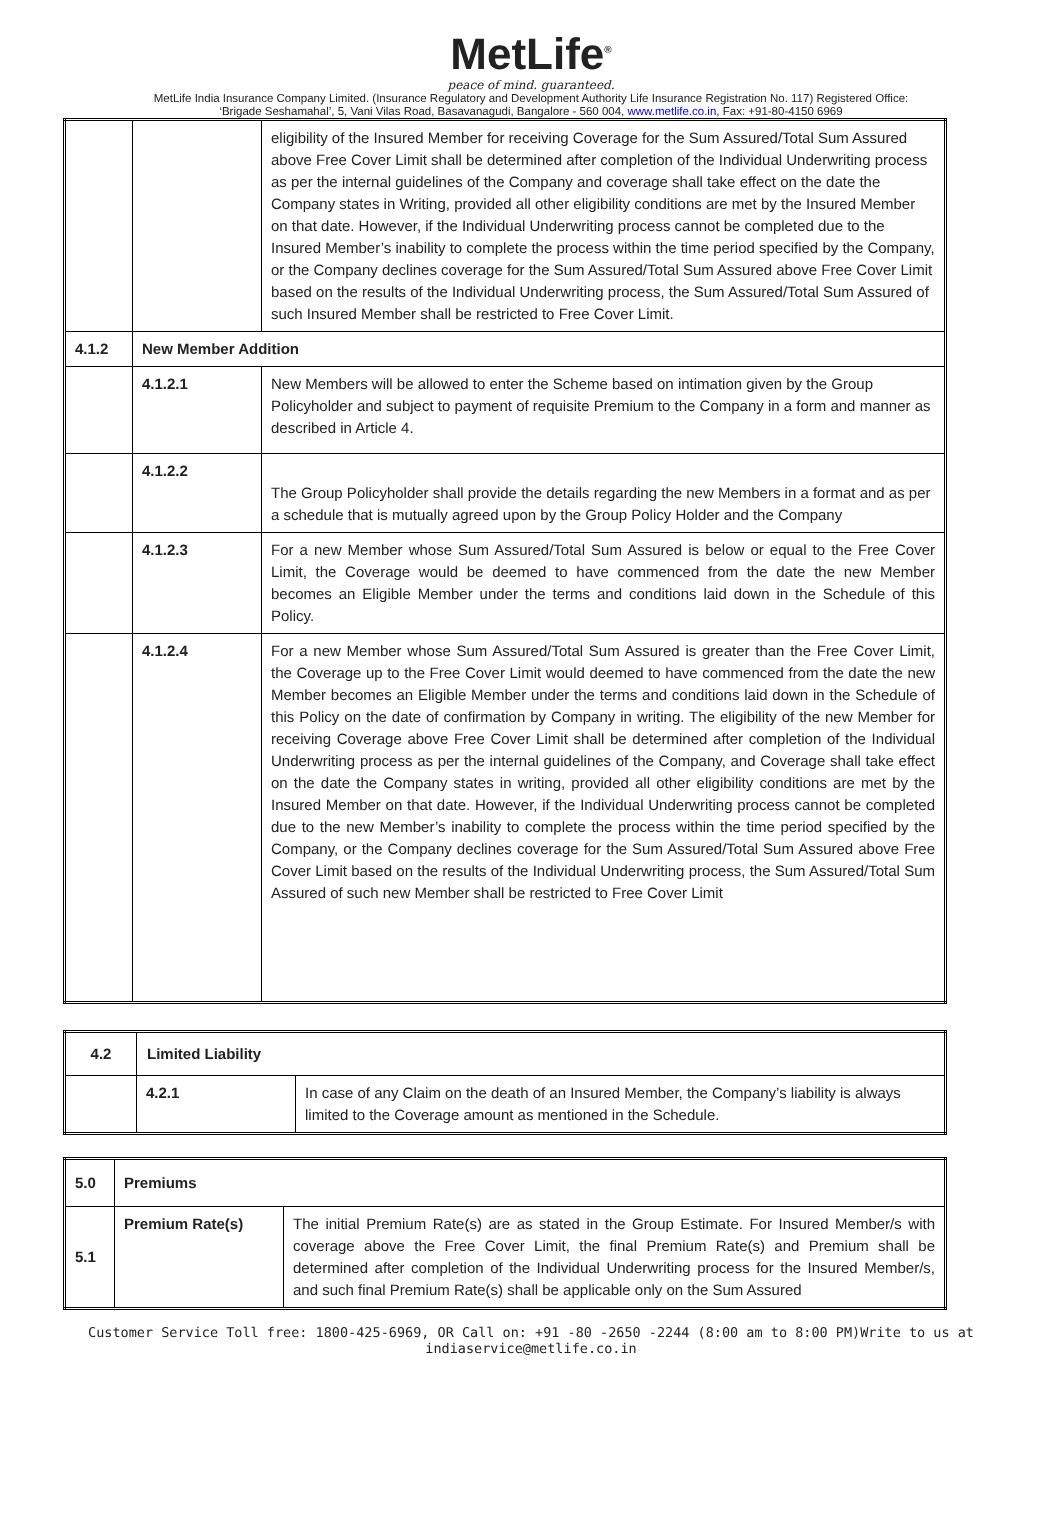MetLife<sup>®</sup>
peace of mind. guaranteed.
MetLife India Insurance Company Limited. (Insurance Regulatory and Development Authority Life Insurance Registration No. 117) Registered Office:
‘Brigade Seshamahal’, 5, Vani Vilas Road, Basavanagudi, Bangalore - 560 004, www.metlife.co.in, Fax: +91-80-4150 6969
| | | eligibility of the Insured Member for receiving Coverage for the Sum Assured/Total Sum Assured above Free Cover Limit shall be determined after completion of the Individual Underwriting process as per the internal guidelines of the Company and coverage shall take effect on the date the Company states in Writing, provided all other eligibility conditions are met by the Insured Member on that date. However, if the Individual Underwriting process cannot be completed due to the Insured Member’s inability to complete the process within the time period specified by the Company, or the Company declines coverage for the Sum Assured/Total Sum Assured above Free Cover Limit based on the results of the Individual Underwriting process, the Sum Assured/Total Sum Assured of such Insured Member shall be restricted to Free Cover Limit. |
| 4.1.2 | New Member Addition | |
| | 4.1.2.1 | New Members will be allowed to enter the Scheme based on intimation given by the Group Policyholder and subject to payment of requisite Premium to the Company in a form and manner as described in Article 4. |
| | 4.1.2.2 | The Group Policyholder shall provide the details regarding the new Members in a format and as per a schedule that is mutually agreed upon by the Group Policy Holder and the Company |
| | 4.1.2.3 | For a new Member whose Sum Assured/Total Sum Assured is below or equal to the Free Cover Limit, the Coverage would be deemed to have commenced from the date the new Member becomes an Eligible Member under the terms and conditions laid down in the Schedule of this Policy. |
| | 4.1.2.4 | For a new Member whose Sum Assured/Total Sum Assured is greater than the Free Cover Limit, the Coverage up to the Free Cover Limit would deemed to have commenced from the date the new Member becomes an Eligible Member under the terms and conditions laid down in the Schedule of this Policy on the date of confirmation by Company in writing. The eligibility of the new Member for receiving Coverage above Free Cover Limit shall be determined after completion of the Individual Underwriting process as per the internal guidelines of the Company, and Coverage shall take effect on the date the Company states in writing, provided all other eligibility conditions are met by the Insured Member on that date. However, if the Individual Underwriting process cannot be completed due to the new Member’s inability to complete the process within the time period specified by the Company, or the Company declines coverage for the Sum Assured/Total Sum Assured above Free Cover Limit based on the results of the Individual Underwriting process, the Sum Assured/Total Sum Assured of such new Member shall be restricted to Free Cover Limit |
| 4.2 | Limited Liability | |
| | 4.2.1 | In case of any Claim on the death of an Insured Member, the Company’s liability is always limited to the Coverage amount as mentioned in the Schedule. |
| 5.0 | Premiums | |
| 5.1 | Premium Rate(s) | The initial Premium Rate(s) are as stated in the Group Estimate. For Insured Member/s with coverage above the Free Cover Limit, the final Premium Rate(s) and Premium shall be determined after completion of the Individual Underwriting process for the Insured Member/s, and such final Premium Rate(s) shall be applicable only on the Sum Assured |
Customer Service Toll free: 1800-425-6969, OR Call on: +91 -80 -2650 -2244 (8:00 am to 8:00 PM)Write to us at
indiaservice@metlife.co.in